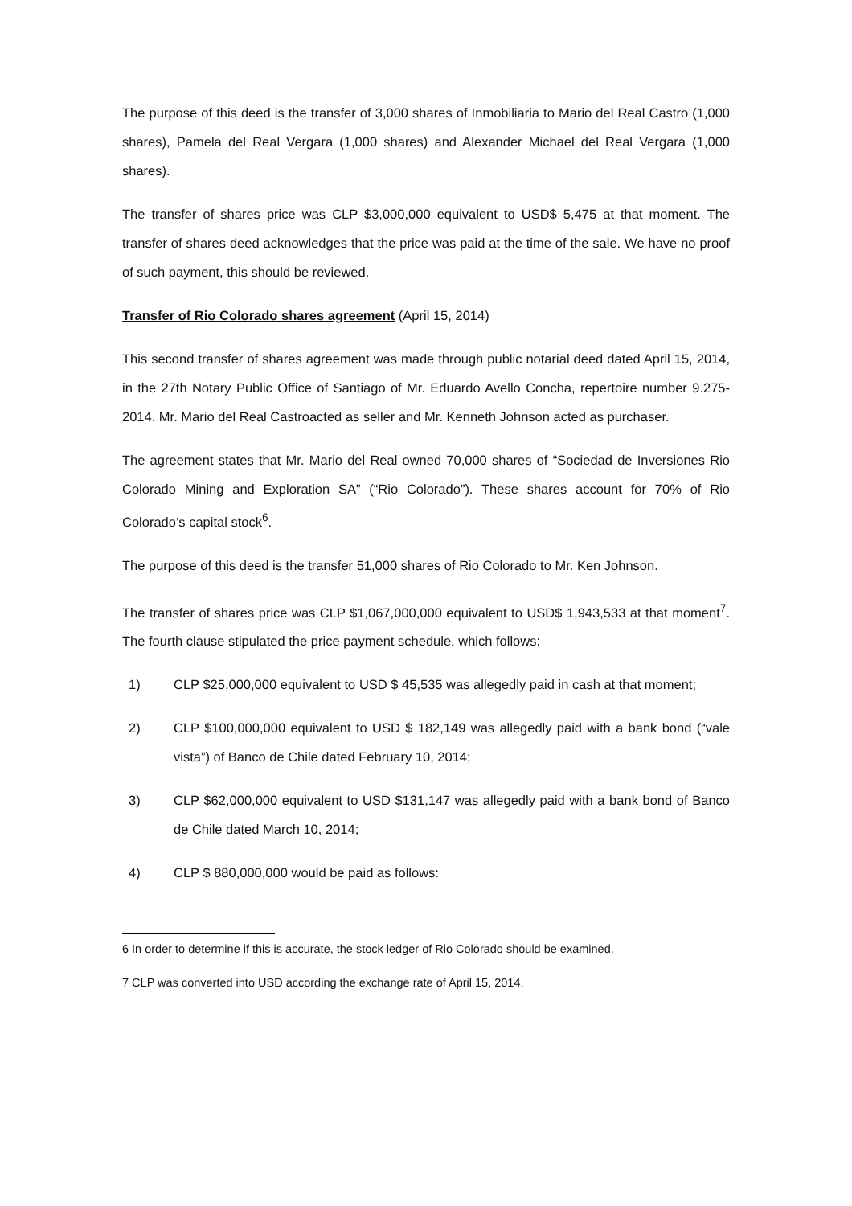The purpose of this deed is the transfer of 3,000 shares of Inmobiliaria to Mario del Real Castro (1,000 shares), Pamela del Real Vergara (1,000 shares) and Alexander Michael del Real Vergara (1,000 shares).
The transfer of shares price was CLP $3,000,000 equivalent to USD$ 5,475 at that moment. The transfer of shares deed acknowledges that the price was paid at the time of the sale. We have no proof of such payment, this should be reviewed.
Transfer of Rio Colorado shares agreement (April 15, 2014)
This second transfer of shares agreement was made through public notarial deed dated April 15, 2014, in the 27th Notary Public Office of Santiago of Mr. Eduardo Avello Concha, repertoire number 9.275-2014. Mr. Mario del Real Castroacted as seller and Mr. Kenneth Johnson acted as purchaser.
The agreement states that Mr. Mario del Real owned 70,000 shares of “Sociedad de Inversiones Rio Colorado Mining and Exploration SA” (“Rio Colorado”). These shares account for 70% of Rio Colorado’s capital stock<sup>6</sup>.
The purpose of this deed is the transfer 51,000 shares of Rio Colorado to Mr. Ken Johnson.
The transfer of shares price was CLP $1,067,000,000 equivalent to USD$ 1,943,533 at that moment<sup>7</sup>. The fourth clause stipulated the price payment schedule, which follows:
1) CLP $25,000,000 equivalent to USD $ 45,535 was allegedly paid in cash at that moment;
2) CLP $100,000,000 equivalent to USD $ 182,149 was allegedly paid with a bank bond (“vale vista”) of Banco de Chile dated February 10, 2014;
3) CLP $62,000,000 equivalent to USD $131,147 was allegedly paid with a bank bond of Banco de Chile dated March 10, 2014;
4) CLP $ 880,000,000 would be paid as follows:
6 In order to determine if this is accurate, the stock ledger of Rio Colorado should be examined.
7 CLP was converted into USD according the exchange rate of April 15, 2014.